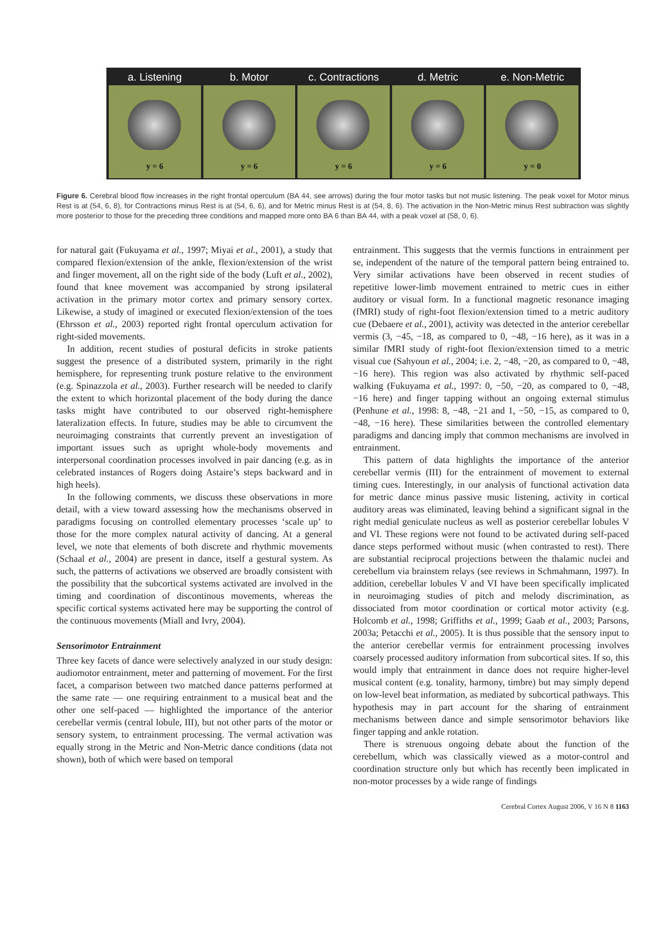a. Listening
y = 6
b. Motor
y = 6
c. Contractions
y = 6
d. Metric
y = 6
e. Non-Metric
y = 0
Figure 6. Cerebral blood flow increases in the right frontal operculum (BA 44, see arrows) during the four motor tasks but not music listening. The peak voxel for Motor minus Rest is at (54, 6, 8), for Contractions minus Rest is at (54, 6, 6), and for Metric minus Rest is at (54, 8, 6). The activation in the Non-Metric minus Rest subtraction was slightly more posterior to those for the preceding three conditions and mapped more onto BA 6 than BA 44, with a peak voxel at (58, 0, 6).
for natural gait (Fukuyama et al., 1997; Miyai et al., 2001), a study that compared flexion/extension of the ankle, flexion/extension of the wrist and finger movement, all on the right side of the body (Luft et al., 2002), found that knee movement was accompanied by strong ipsilateral activation in the primary motor cortex and primary sensory cortex. Likewise, a study of imagined or executed flexion/extension of the toes (Ehrsson et al., 2003) reported right frontal operculum activation for right-sided movements.
In addition, recent studies of postural deficits in stroke patients suggest the presence of a distributed system, primarily in the right hemisphere, for representing trunk posture relative to the environment (e.g. Spinazzola et al., 2003). Further research will be needed to clarify the extent to which horizontal placement of the body during the dance tasks might have contributed to our observed right-hemisphere lateralization effects. In future, studies may be able to circumvent the neuroimaging constraints that currently prevent an investigation of important issues such as upright whole-body movements and interpersonal coordination processes involved in pair dancing (e.g. as in celebrated instances of Rogers doing Astaire’s steps backward and in high heels).
In the following comments, we discuss these observations in more detail, with a view toward assessing how the mechanisms observed in paradigms focusing on controlled elementary processes ‘scale up’ to those for the more complex natural activity of dancing. At a general level, we note that elements of both discrete and rhythmic movements (Schaal et al., 2004) are present in dance, itself a gestural system. As such, the patterns of activations we observed are broadly consistent with the possibility that the subcortical systems activated are involved in the timing and coordination of discontinous movements, whereas the specific cortical systems activated here may be supporting the control of the continuous movements (Miall and Ivry, 2004).
Sensorimotor Entrainment
Three key facets of dance were selectively analyzed in our study design: audiomotor entrainment, meter and patterning of movement. For the first facet, a comparison between two matched dance patterns performed at the same rate — one requiring entrainment to a musical beat and the other one self-paced — highlighted the importance of the anterior cerebellar vermis (central lobule, III), but not other parts of the motor or sensory system, to entrainment processing. The vermal activation was equally strong in the Metric and Non-Metric dance conditions (data not shown), both of which were based on temporal
entrainment. This suggests that the vermis functions in entrainment per se, independent of the nature of the temporal pattern being entrained to. Very similar activations have been observed in recent studies of repetitive lower-limb movement entrained to metric cues in either auditory or visual form. In a functional magnetic resonance imaging (fMRI) study of right-foot flexion/extension timed to a metric auditory cue (Debaere et al., 2001), activity was detected in the anterior cerebellar vermis (3, −45, −18, as compared to 0, −48, −16 here), as it was in a similar fMRI study of right-foot flexion/extension timed to a metric visual cue (Sahyoun et al., 2004; i.e. 2, −48, −20, as compared to 0, −48, −16 here). This region was also activated by rhythmic self-paced walking (Fukuyama et al., 1997: 0, −50, −20, as compared to 0, −48, −16 here) and finger tapping without an ongoing external stimulus (Penhune et al., 1998: 8, −48, −21 and 1, −50, −15, as compared to 0, −48, −16 here). These similarities between the controlled elementary paradigms and dancing imply that common mechanisms are involved in entrainment.
This pattern of data highlights the importance of the anterior cerebellar vermis (III) for the entrainment of movement to external timing cues. Interestingly, in our analysis of functional activation data for metric dance minus passive music listening, activity in cortical auditory areas was eliminated, leaving behind a significant signal in the right medial geniculate nucleus as well as posterior cerebellar lobules V and VI. These regions were not found to be activated during self-paced dance steps performed without music (when contrasted to rest). There are substantial reciprocal projections between the thalamic nuclei and cerebellum via brainstem relays (see reviews in Schmahmann, 1997). In addition, cerebellar lobules V and VI have been specifically implicated in neuroimaging studies of pitch and melody discrimination, as dissociated from motor coordination or cortical motor activity (e.g. Holcomb et al., 1998; Griffiths et al., 1999; Gaab et al., 2003; Parsons, 2003a; Petacchi et al., 2005). It is thus possible that the sensory input to the anterior cerebellar vermis for entrainment processing involves coarsely processed auditory information from subcortical sites. If so, this would imply that entrainment in dance does not require higher-level musical content (e.g. tonality, harmony, timbre) but may simply depend on low-level beat information, as mediated by subcortical pathways. This hypothesis may in part account for the sharing of entrainment mechanisms between dance and simple sensorimotor behaviors like finger tapping and ankle rotation.
There is strenuous ongoing debate about the function of the cerebellum, which was classically viewed as a motor-control and coordination structure only but which has recently been implicated in non-motor processes by a wide range of findings
Cerebral Cortex August 2006, V 16 N 8 1163